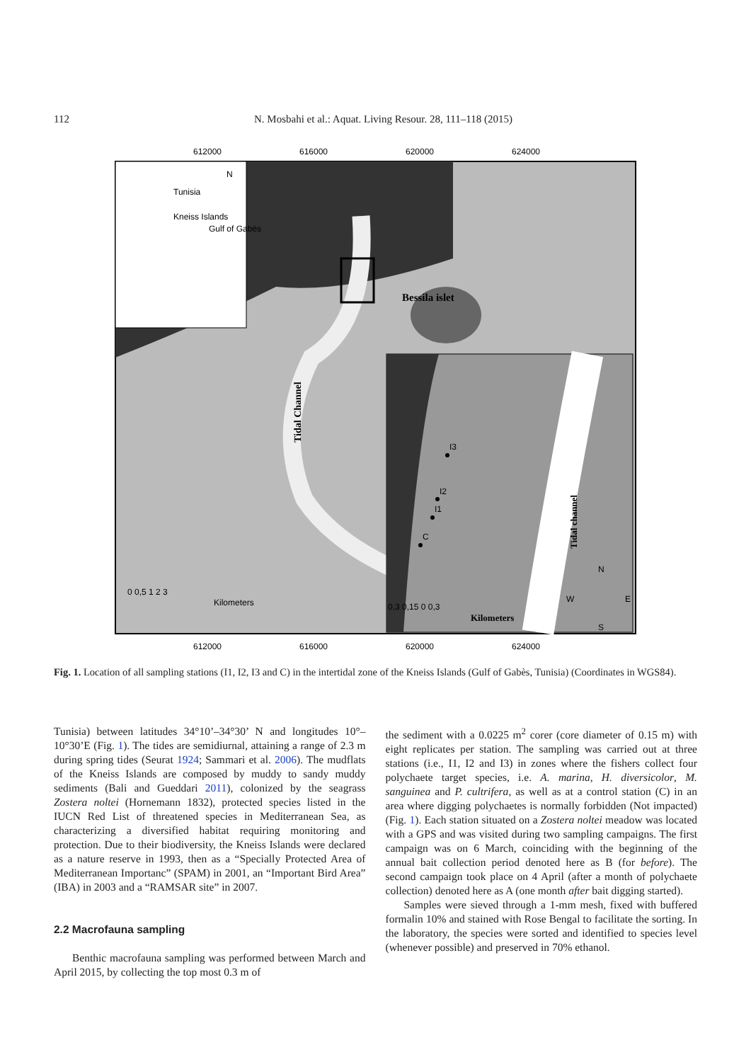112 N. Mosbahi et al.: Aquat. Living Resour. 28, 111–118 (2015)
612000
616000
620000
624000
612000
616000
620000
624000
Tunisia
Kneiss Islands
Gulf of Gabès
N
Bessila islet
Tidal Channel
I3
I2
I1
C
Tidal channel
0 0,5 1 2 3
Kilometers
0,3 0,15 0 0,3
Kilometers
N
W
E
S
Fig. 1. Location of all sampling stations (I1, I2, I3 and C) in the intertidal zone of the Kneiss Islands (Gulf of Gabès, Tunisia) (Coordinates in WGS84).
Tunisia) between latitudes 34°10’–34°30’ N and longitudes 10°–10°30’E (Fig. 1). The tides are semidiurnal, attaining a range of 2.3 m during spring tides (Seurat 1924; Sammari et al. 2006). The mudflats of the Kneiss Islands are composed by muddy to sandy muddy sediments (Bali and Gueddari 2011), colonized by the seagrass Zostera noltei (Hornemann 1832), protected species listed in the IUCN Red List of threatened species in Mediterranean Sea, as characterizing a diversified habitat requiring monitoring and protection. Due to their biodiversity, the Kneiss Islands were declared as a nature reserve in 1993, then as a “Specially Protected Area of Mediterranean Importanc” (SPAM) in 2001, an “Important Bird Area” (IBA) in 2003 and a “RAMSAR site” in 2007.
2.2 Macrofauna sampling
Benthic macrofauna sampling was performed between March and April 2015, by collecting the top most 0.3 m of
the sediment with a 0.0225 m<sup>2</sup> corer (core diameter of 0.15 m) with eight replicates per station. The sampling was carried out at three stations (i.e., I1, I2 and I3) in zones where the fishers collect four polychaete target species, i.e. A. marina, H. diversicolor, M. sanguinea and P. cultrifera, as well as at a control station (C) in an area where digging polychaetes is normally forbidden (Not impacted) (Fig. 1). Each station situated on a Zostera noltei meadow was located with a GPS and was visited during two sampling campaigns. The first campaign was on 6 March, coinciding with the beginning of the annual bait collection period denoted here as B (for before). The second campaign took place on 4 April (after a month of polychaete collection) denoted here as A (one month after bait digging started).
Samples were sieved through a 1-mm mesh, fixed with buffered formalin 10% and stained with Rose Bengal to facilitate the sorting. In the laboratory, the species were sorted and identified to species level (whenever possible) and preserved in 70% ethanol.